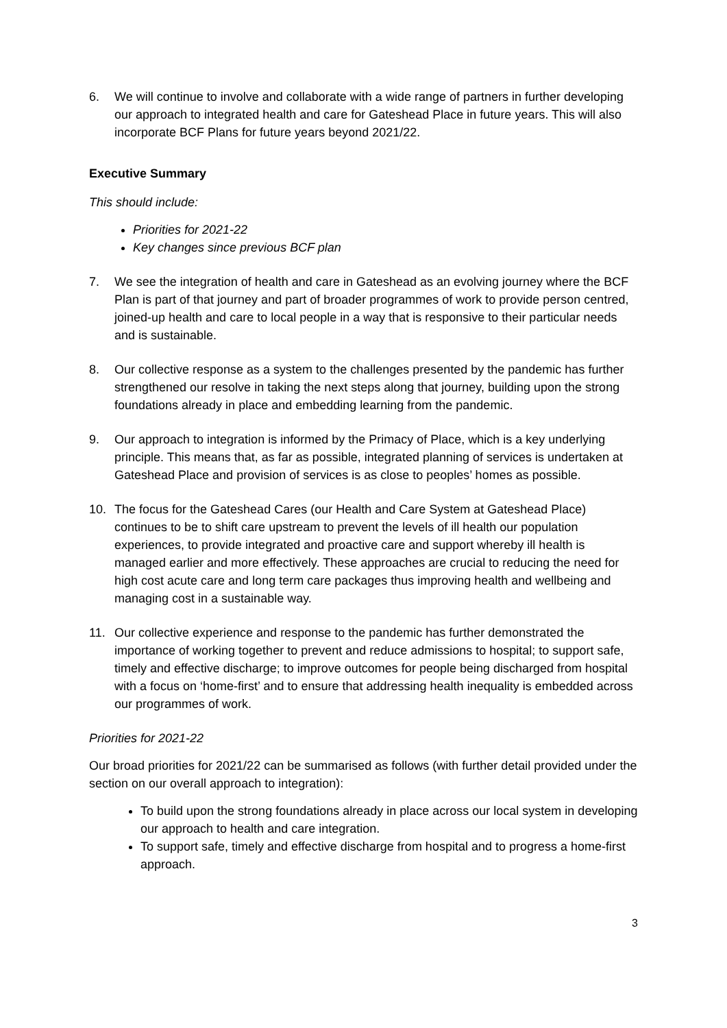6. We will continue to involve and collaborate with a wide range of partners in further developing our approach to integrated health and care for Gateshead Place in future years. This will also incorporate BCF Plans for future years beyond 2021/22.
Executive Summary
This should include:
Priorities for 2021-22
Key changes since previous BCF plan
7. We see the integration of health and care in Gateshead as an evolving journey where the BCF Plan is part of that journey and part of broader programmes of work to provide person centred, joined-up health and care to local people in a way that is responsive to their particular needs and is sustainable.
8. Our collective response as a system to the challenges presented by the pandemic has further strengthened our resolve in taking the next steps along that journey, building upon the strong foundations already in place and embedding learning from the pandemic.
9. Our approach to integration is informed by the Primacy of Place, which is a key underlying principle. This means that, as far as possible, integrated planning of services is undertaken at Gateshead Place and provision of services is as close to peoples’ homes as possible.
10. The focus for the Gateshead Cares (our Health and Care System at Gateshead Place) continues to be to shift care upstream to prevent the levels of ill health our population experiences, to provide integrated and proactive care and support whereby ill health is managed earlier and more effectively. These approaches are crucial to reducing the need for high cost acute care and long term care packages thus improving health and wellbeing and managing cost in a sustainable way.
11. Our collective experience and response to the pandemic has further demonstrated the importance of working together to prevent and reduce admissions to hospital; to support safe, timely and effective discharge; to improve outcomes for people being discharged from hospital with a focus on ‘home-first’ and to ensure that addressing health inequality is embedded across our programmes of work.
Priorities for 2021-22
Our broad priorities for 2021/22 can be summarised as follows (with further detail provided under the section on our overall approach to integration):
To build upon the strong foundations already in place across our local system in developing our approach to health and care integration.
To support safe, timely and effective discharge from hospital and to progress a home-first approach.
3